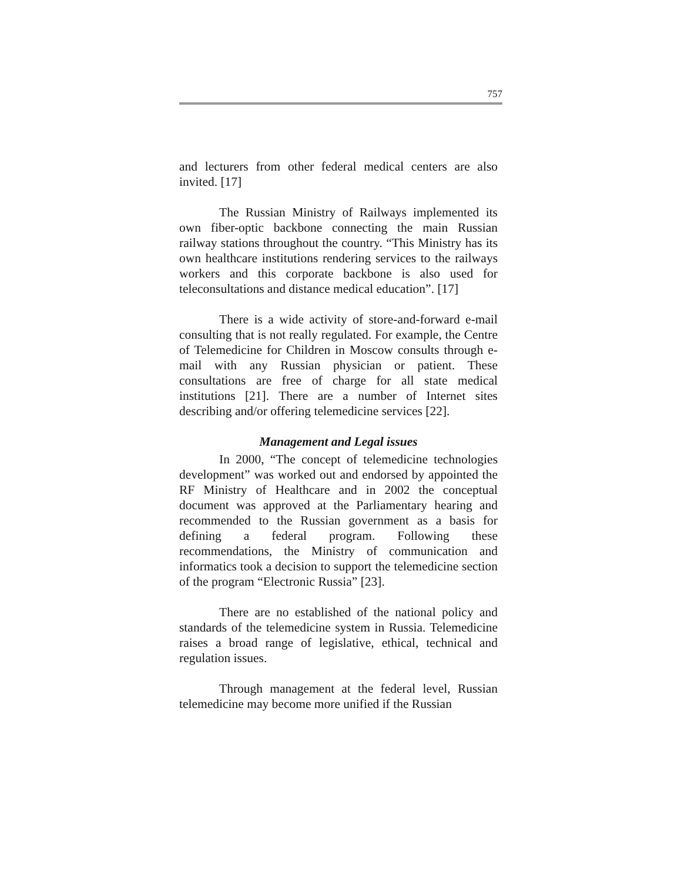757
and lecturers from other federal medical centers are also invited. [17]
The Russian Ministry of Railways implemented its own fiber-optic backbone connecting the main Russian railway stations throughout the country. “This Ministry has its own healthcare institutions rendering services to the railways workers and this corporate backbone is also used for teleconsultations and distance medical education”. [17]
There is a wide activity of store-and-forward e-mail consulting that is not really regulated. For example, the Centre of Telemedicine for Children in Moscow consults through e-mail with any Russian physician or patient. These consultations are free of charge for all state medical institutions [21]. There are a number of Internet sites describing and/or offering telemedicine services [22].
Management and Legal issues
In 2000, “The concept of telemedicine technologies development” was worked out and endorsed by appointed the RF Ministry of Healthcare and in 2002 the conceptual document was approved at the Parliamentary hearing and recommended to the Russian government as a basis for defining a federal program. Following these recommendations, the Ministry of communication and informatics took a decision to support the telemedicine section of the program “Electronic Russia” [23].
There are no established of the national policy and standards of the telemedicine system in Russia. Telemedicine raises a broad range of legislative, ethical, technical and regulation issues.
Through management at the federal level, Russian telemedicine may become more unified if the Russian